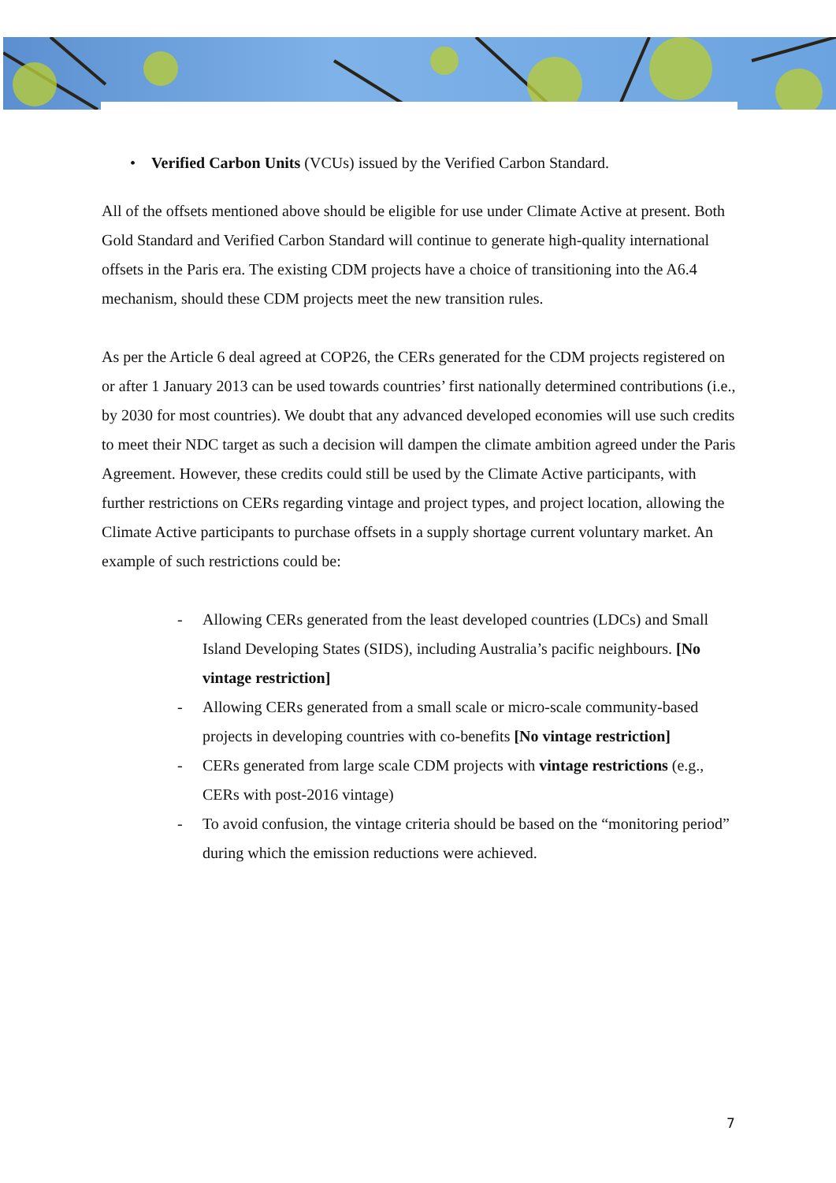• Verified Carbon Units (VCUs) issued by the Verified Carbon Standard.
All of the offsets mentioned above should be eligible for use under Climate Active at present. Both Gold Standard and Verified Carbon Standard will continue to generate high-quality international offsets in the Paris era. The existing CDM projects have a choice of transitioning into the A6.4 mechanism, should these CDM projects meet the new transition rules.
As per the Article 6 deal agreed at COP26, the CERs generated for the CDM projects registered on or after 1 January 2013 can be used towards countries’ first nationally determined contributions (i.e., by 2030 for most countries). We doubt that any advanced developed economies will use such credits to meet their NDC target as such a decision will dampen the climate ambition agreed under the Paris Agreement. However, these credits could still be used by the Climate Active participants, with further restrictions on CERs regarding vintage and project types, and project location, allowing the Climate Active participants to purchase offsets in a supply shortage current voluntary market. An example of such restrictions could be:
- Allowing CERs generated from the least developed countries (LDCs) and Small Island Developing States (SIDS), including Australia’s pacific neighbours. [No vintage restriction]
- Allowing CERs generated from a small scale or micro-scale community-based projects in developing countries with co-benefits [No vintage restriction]
- CERs generated from large scale CDM projects with vintage restrictions (e.g., CERs with post-2016 vintage)
- To avoid confusion, the vintage criteria should be based on the “monitoring period” during which the emission reductions were achieved.
7